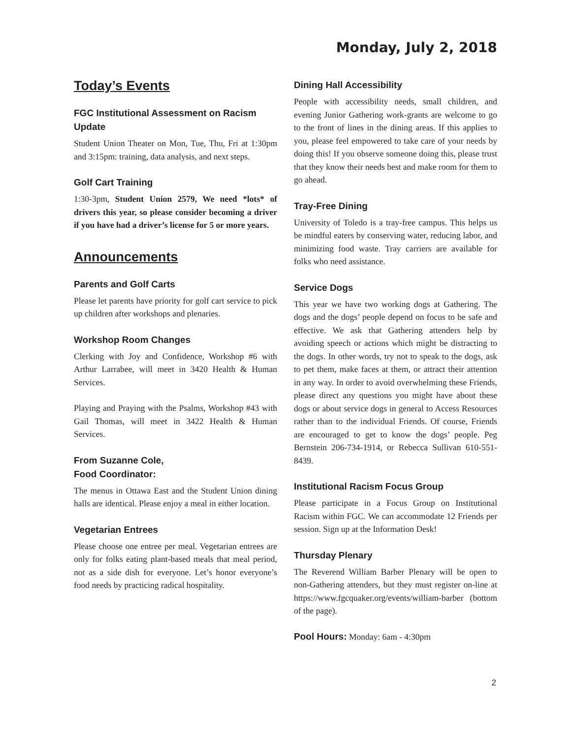Monday, July 2, 2018
Today’s Events
FGC Institutional Assessment on Racism Update
Student Union Theater on Mon, Tue, Thu, Fri at 1:30pm and 3:15pm: training, data analysis, and next steps.
Golf Cart Training
1:30-3pm, Student Union 2579, We need *lots* of drivers this year, so please consider becoming a driver if you have had a driver’s license for 5 or more years.
Announcements
Parents and Golf Carts
Please let parents have priority for golf cart service to pick up children after workshops and plenaries.
Workshop Room Changes
Clerking with Joy and Confidence, Workshop #6 with Arthur Larrabee, will meet in 3420 Health & Human Services.
Playing and Praying with the Psalms, Workshop #43 with Gail Thomas, will meet in 3422 Health & Human Services.
From Suzanne Cole,
Food Coordinator:
The menus in Ottawa East and the Student Union dining halls are identical. Please enjoy a meal in either location.
Vegetarian Entrees
Please choose one entree per meal. Vegetarian entrees are only for folks eating plant-based meals that meal period, not as a side dish for everyone. Let’s honor everyone’s food needs by practicing radical hospitality.
Dining Hall Accessibility
People with accessibility needs, small children, and evening Junior Gathering work-grants are welcome to go to the front of lines in the dining areas. If this applies to you, please feel empowered to take care of your needs by doing this! If you observe someone doing this, please trust that they know their needs best and make room for them to go ahead.
Tray-Free Dining
University of Toledo is a tray-free campus. This helps us be mindful eaters by conserving water, reducing labor, and minimizing food waste. Tray carriers are available for folks who need assistance.
Service Dogs
This year we have two working dogs at Gathering. The dogs and the dogs’ people depend on focus to be safe and effective. We ask that Gathering attenders help by avoiding speech or actions which might be distracting to the dogs. In other words, try not to speak to the dogs, ask to pet them, make faces at them, or attract their attention in any way. In order to avoid overwhelming these Friends, please direct any questions you might have about these dogs or about service dogs in general to Access Resources rather than to the individual Friends. Of course, Friends are encouraged to get to know the dogs’ people. Peg Bernstein 206-734-1914, or Rebecca Sullivan 610-551-8439.
Institutional Racism Focus Group
Please participate in a Focus Group on Institutional Racism within FGC. We can accommodate 12 Friends per session. Sign up at the Information Desk!
Thursday Plenary
The Reverend William Barber Plenary will be open to non-Gathering attenders, but they must register on-line at https://www.fgcquaker.org/events/william-barber (bottom of the page).
Pool Hours: Monday: 6am - 4:30pm
2